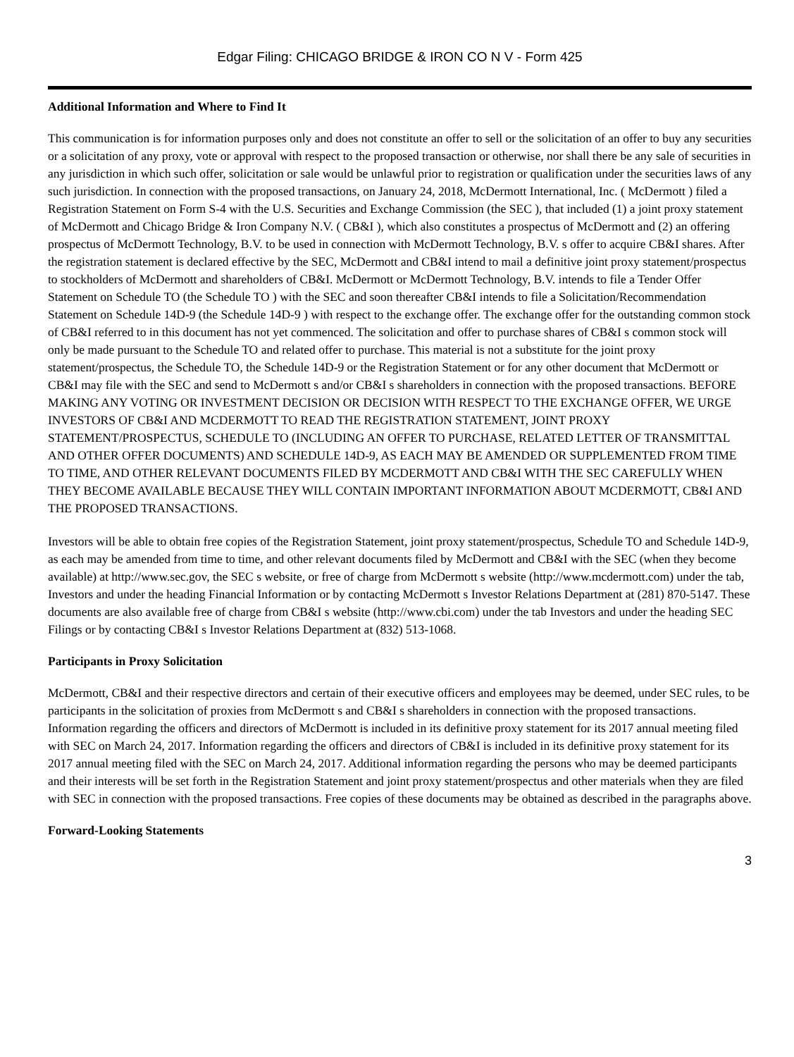Edgar Filing: CHICAGO BRIDGE & IRON CO N V - Form 425
Additional Information and Where to Find It
This communication is for information purposes only and does not constitute an offer to sell or the solicitation of an offer to buy any securities or a solicitation of any proxy, vote or approval with respect to the proposed transaction or otherwise, nor shall there be any sale of securities in any jurisdiction in which such offer, solicitation or sale would be unlawful prior to registration or qualification under the securities laws of any such jurisdiction. In connection with the proposed transactions, on January 24, 2018, McDermott International, Inc. ( McDermott ) filed a Registration Statement on Form S-4 with the U.S. Securities and Exchange Commission (the SEC ), that included (1) a joint proxy statement of McDermott and Chicago Bridge & Iron Company N.V. ( CB&I ), which also constitutes a prospectus of McDermott and (2) an offering prospectus of McDermott Technology, B.V. to be used in connection with McDermott Technology, B.V. s offer to acquire CB&I shares. After the registration statement is declared effective by the SEC, McDermott and CB&I intend to mail a definitive joint proxy statement/prospectus to stockholders of McDermott and shareholders of CB&I. McDermott or McDermott Technology, B.V. intends to file a Tender Offer Statement on Schedule TO (the Schedule TO ) with the SEC and soon thereafter CB&I intends to file a Solicitation/Recommendation Statement on Schedule 14D-9 (the Schedule 14D-9 ) with respect to the exchange offer. The exchange offer for the outstanding common stock of CB&I referred to in this document has not yet commenced. The solicitation and offer to purchase shares of CB&I s common stock will only be made pursuant to the Schedule TO and related offer to purchase. This material is not a substitute for the joint proxy statement/prospectus, the Schedule TO, the Schedule 14D-9 or the Registration Statement or for any other document that McDermott or CB&I may file with the SEC and send to McDermott s and/or CB&I s shareholders in connection with the proposed transactions. BEFORE MAKING ANY VOTING OR INVESTMENT DECISION OR DECISION WITH RESPECT TO THE EXCHANGE OFFER, WE URGE INVESTORS OF CB&I AND MCDERMOTT TO READ THE REGISTRATION STATEMENT, JOINT PROXY STATEMENT/PROSPECTUS, SCHEDULE TO (INCLUDING AN OFFER TO PURCHASE, RELATED LETTER OF TRANSMITTAL AND OTHER OFFER DOCUMENTS) AND SCHEDULE 14D-9, AS EACH MAY BE AMENDED OR SUPPLEMENTED FROM TIME TO TIME, AND OTHER RELEVANT DOCUMENTS FILED BY MCDERMOTT AND CB&I WITH THE SEC CAREFULLY WHEN THEY BECOME AVAILABLE BECAUSE THEY WILL CONTAIN IMPORTANT INFORMATION ABOUT MCDERMOTT, CB&I AND THE PROPOSED TRANSACTIONS.
Investors will be able to obtain free copies of the Registration Statement, joint proxy statement/prospectus, Schedule TO and Schedule 14D-9, as each may be amended from time to time, and other relevant documents filed by McDermott and CB&I with the SEC (when they become available) at http://www.sec.gov, the SEC s website, or free of charge from McDermott s website (http://www.mcdermott.com) under the tab, Investors and under the heading Financial Information or by contacting McDermott s Investor Relations Department at (281) 870-5147. These documents are also available free of charge from CB&I s website (http://www.cbi.com) under the tab Investors and under the heading SEC Filings or by contacting CB&I s Investor Relations Department at (832) 513-1068.
Participants in Proxy Solicitation
McDermott, CB&I and their respective directors and certain of their executive officers and employees may be deemed, under SEC rules, to be participants in the solicitation of proxies from McDermott s and CB&I s shareholders in connection with the proposed transactions. Information regarding the officers and directors of McDermott is included in its definitive proxy statement for its 2017 annual meeting filed with SEC on March 24, 2017. Information regarding the officers and directors of CB&I is included in its definitive proxy statement for its 2017 annual meeting filed with the SEC on March 24, 2017. Additional information regarding the persons who may be deemed participants and their interests will be set forth in the Registration Statement and joint proxy statement/prospectus and other materials when they are filed with SEC in connection with the proposed transactions. Free copies of these documents may be obtained as described in the paragraphs above.
Forward-Looking Statements
3